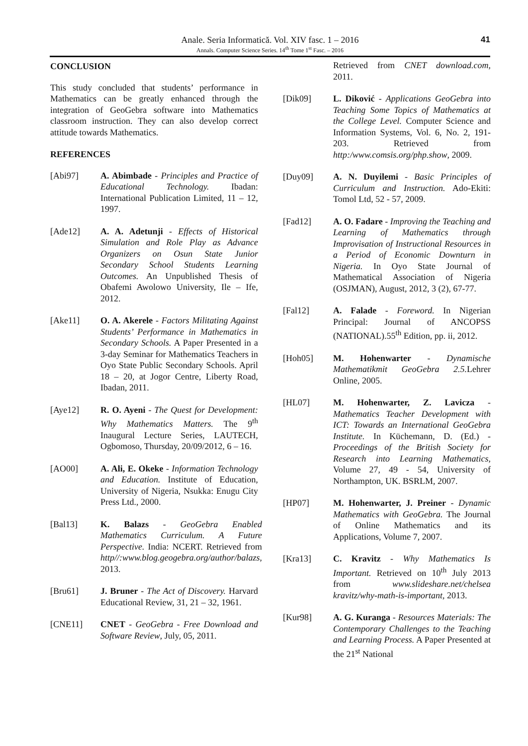Anale. Seria Informatică. Vol. XIV fasc. 1 – 2016
Annals. Computer Science Series. 14<sup>th</sup> Tome 1<sup>st</sup> Fasc. – 2016
41
CONCLUSION
This study concluded that students’ performance in Mathematics can be greatly enhanced through the integration of GeoGebra software into Mathematics classroom instruction. They can also develop correct attitude towards Mathematics.
REFERENCES
[Abi97] A. Abimbade - Principles and Practice of Educational Technology. Ibadan: International Publication Limited, 11 – 12, 1997.
[Ade12] A. A. Adetunji - Effects of Historical Simulation and Role Play as Advance Organizers on Osun State Junior Secondary School Students Learning Outcomes. An Unpublished Thesis of Obafemi Awolowo University, Ile – Ife, 2012.
[Ake11] O. A. Akerele - Factors Militating Against Students’ Performance in Mathematics in Secondary Schools. A Paper Presented in a 3-day Seminar for Mathematics Teachers in Oyo State Public Secondary Schools. April 18 – 20, at Jogor Centre, Liberty Road, Ibadan, 2011.
[Aye12] R. O. Ayeni - The Quest for Development: Why Mathematics Matters. The 9<sup>th</sup> Inaugural Lecture Series, LAUTECH, Ogbomoso, Thursday, 20/09/2012, 6 – 16.
[AO00] A. Ali, E. Okeke - Information Technology and Education. Institute of Education, University of Nigeria, Nsukka: Enugu City Press Ltd., 2000.
[Bal13] K. Balazs - GeoGebra Enabled Mathematics Curriculum. A Future Perspective. India: NCERT. Retrieved from http//:www.blog.geogebra.org/author/balazs, 2013.
[Bru61] J. Bruner - The Act of Discovery. Harvard Educational Review, 31, 21 – 32, 1961.
[CNE11] CNET - GeoGebra - Free Download and Software Review, July, 05, 2011.
Retrieved from CNET download.com, 2011.
[Dik09] L. Diković - Applications GeoGebra into Teaching Some Topics of Mathematics at the College Level. Computer Science and Information Systems, Vol. 6, No. 2, 191-203. Retrieved from http:/www.comsis.org/php.show, 2009.
[Duy09] A. N. Duyilemi - Basic Principles of Curriculum and Instruction. Ado-Ekiti: Tomol Ltd, 52 - 57, 2009.
[Fad12] A. O. Fadare - Improving the Teaching and Learning of Mathematics through Improvisation of Instructional Resources in a Period of Economic Downturn in Nigeria. In Oyo State Journal of Mathematical Association of Nigeria (OSJMAN), August, 2012, 3 (2), 67-77.
[Fal12] A. Falade - Foreword. In Nigerian Principal: Journal of ANCOPSS (NATIONAL).55<sup>th</sup> Edition, pp. ii, 2012.
[Hoh05] M. Hohenwarter - Dynamische Mathematikmit GeoGebra 2.5. Lehrer Online, 2005.
[HL07] M. Hohenwarter, Z. Lavicza - Mathematics Teacher Development with ICT: Towards an International GeoGebra Institute. In Küchemann, D. (Ed.) - Proceedings of the British Society for Research into Learning Mathematics, Volume 27, 49 - 54, University of Northampton, UK. BSRLM, 2007.
[HP07] M. Hohenwarter, J. Preiner - Dynamic Mathematics with GeoGebra. The Journal of Online Mathematics and its Applications, Volume 7, 2007.
[Kra13] C. Kravitz - Why Mathematics Is Important. Retrieved on 10<sup>th</sup> July 2013 from www.slideshare.net/chelsea kravitz/why-math-is-important, 2013.
[Kur98] A. G. Kuranga - Resources Materials: The Contemporary Challenges to the Teaching and Learning Process. A Paper Presented at the 21<sup>st</sup> National